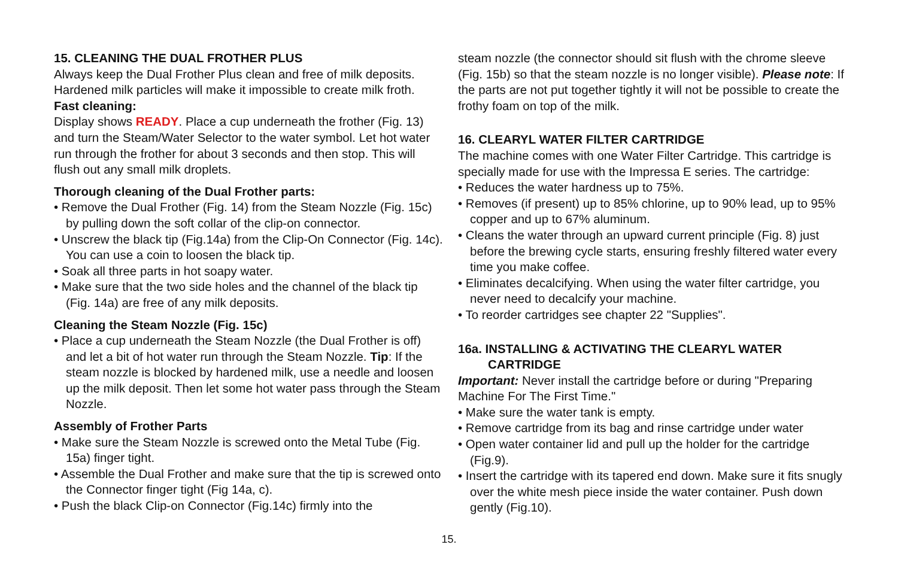15. CLEANING THE DUAL FROTHER PLUS
Always keep the Dual Frother Plus clean and free of milk deposits. Hardened milk particles will make it impossible to create milk froth.
Fast cleaning:
Display shows READY. Place a cup underneath the frother (Fig. 13) and turn the Steam/Water Selector to the water symbol. Let hot water run through the frother for about 3 seconds and then stop. This will flush out any small milk droplets.
Thorough cleaning of the Dual Frother parts:
• Remove the Dual Frother (Fig. 14) from the Steam Nozzle (Fig. 15c) by pulling down the soft collar of the clip-on connector.
• Unscrew the black tip (Fig.14a) from the Clip-On Connector (Fig. 14c). You can use a coin to loosen the black tip.
• Soak all three parts in hot soapy water.
• Make sure that the two side holes and the channel of the black tip (Fig. 14a) are free of any milk deposits.
Cleaning the Steam Nozzle (Fig. 15c)
• Place a cup underneath the Steam Nozzle (the Dual Frother is off) and let a bit of hot water run through the Steam Nozzle. Tip: If the steam nozzle is blocked by hardened milk, use a needle and loosen up the milk deposit. Then let some hot water pass through the Steam Nozzle.
Assembly of Frother Parts
• Make sure the Steam Nozzle is screwed onto the Metal Tube (Fig. 15a) finger tight.
• Assemble the Dual Frother and make sure that the tip is screwed onto the Connector finger tight (Fig 14a, c).
• Push the black Clip-on Connector (Fig.14c) firmly into the
steam nozzle (the connector should sit flush with the chrome sleeve (Fig. 15b) so that the steam nozzle is no longer visible). Please note: If the parts are not put together tightly it will not be possible to create the frothy foam on top of the milk.
16. CLEARYL WATER FILTER CARTRIDGE
The machine comes with one Water Filter Cartridge. This cartridge is specially made for use with the Impressa E series. The cartridge:
• Reduces the water hardness up to 75%.
• Removes (if present) up to 85% chlorine, up to 90% lead, up to 95% copper and up to 67% aluminum.
• Cleans the water through an upward current principle (Fig. 8) just before the brewing cycle starts, ensuring freshly filtered water every time you make coffee.
• Eliminates decalcifying. When using the water filter cartridge, you never need to decalcify your machine.
• To reorder cartridges see chapter 22 "Supplies".
16a. INSTALLING & ACTIVATING THE CLEARYL WATER CARTRIDGE
Important: Never install the cartridge before or during "Preparing Machine For The First Time."
• Make sure the water tank is empty.
• Remove cartridge from its bag and rinse cartridge under water
• Open water container lid and pull up the holder for the cartridge (Fig.9).
• Insert the cartridge with its tapered end down. Make sure it fits snugly over the white mesh piece inside the water container. Push down gently (Fig.10).
15.